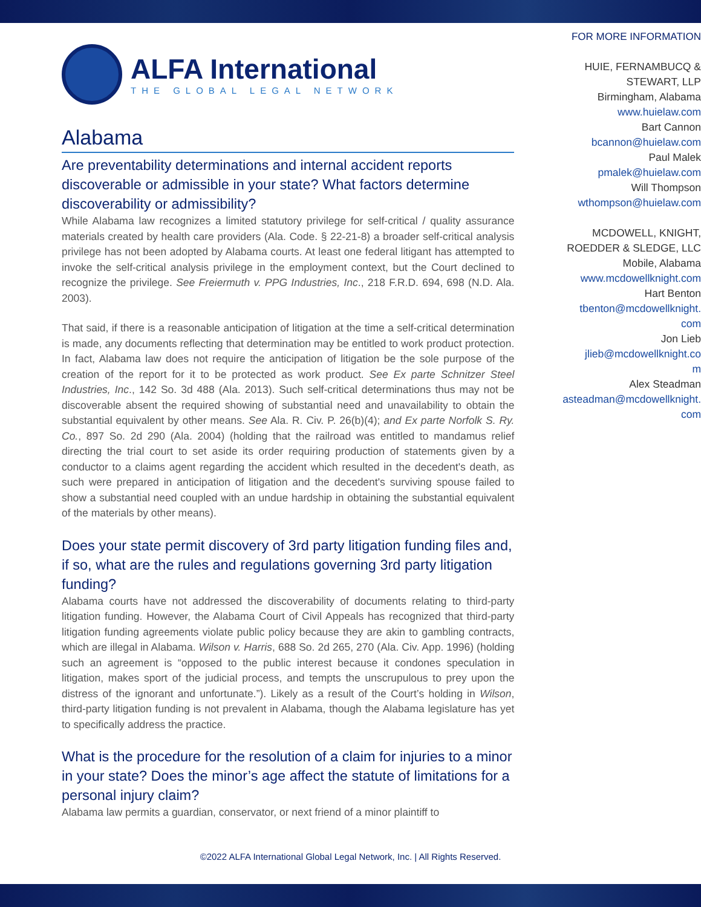ALFA International
THE GLOBAL LEGAL NETWORK
Alabama
Are preventability determinations and internal accident reports discoverable or admissible in your state? What factors determine discoverability or admissibility?
While Alabama law recognizes a limited statutory privilege for self-critical / quality assurance materials created by health care providers (Ala. Code. § 22-21-8) a broader self-critical analysis privilege has not been adopted by Alabama courts. At least one federal litigant has attempted to invoke the self-critical analysis privilege in the employment context, but the Court declined to recognize the privilege. See Freiermuth v. PPG Industries, Inc., 218 F.R.D. 694, 698 (N.D. Ala. 2003).
That said, if there is a reasonable anticipation of litigation at the time a self-critical determination is made, any documents reflecting that determination may be entitled to work product protection. In fact, Alabama law does not require the anticipation of litigation be the sole purpose of the creation of the report for it to be protected as work product. See Ex parte Schnitzer Steel Industries, Inc., 142 So. 3d 488 (Ala. 2013). Such self-critical determinations thus may not be discoverable absent the required showing of substantial need and unavailability to obtain the substantial equivalent by other means. See Ala. R. Civ. P. 26(b)(4); and Ex parte Norfolk S. Ry. Co., 897 So. 2d 290 (Ala. 2004) (holding that the railroad was entitled to mandamus relief directing the trial court to set aside its order requiring production of statements given by a conductor to a claims agent regarding the accident which resulted in the decedent's death, as such were prepared in anticipation of litigation and the decedent's surviving spouse failed to show a substantial need coupled with an undue hardship in obtaining the substantial equivalent of the materials by other means).
Does your state permit discovery of 3rd party litigation funding files and, if so, what are the rules and regulations governing 3rd party litigation funding?
Alabama courts have not addressed the discoverability of documents relating to third-party litigation funding. However, the Alabama Court of Civil Appeals has recognized that third-party litigation funding agreements violate public policy because they are akin to gambling contracts, which are illegal in Alabama. Wilson v. Harris, 688 So. 2d 265, 270 (Ala. Civ. App. 1996) (holding such an agreement is “opposed to the public interest because it condones speculation in litigation, makes sport of the judicial process, and tempts the unscrupulous to prey upon the distress of the ignorant and unfortunate.”). Likely as a result of the Court’s holding in Wilson, third-party litigation funding is not prevalent in Alabama, though the Alabama legislature has yet to specifically address the practice.
What is the procedure for the resolution of a claim for injuries to a minor in your state? Does the minor’s age affect the statute of limitations for a personal injury claim?
Alabama law permits a guardian, conservator, or next friend of a minor plaintiff to
FOR MORE INFORMATION
HUIE, FERNAMBUCQ &
STEWART, LLP
Birmingham, Alabama
www.huielaw.com
Bart Cannon
bcannon@huielaw.com
Paul Malek
pmalek@huielaw.com
Will Thompson
wthompson@huielaw.com
MCDOWELL, KNIGHT,
ROEDDER & SLEDGE, LLC
Mobile, Alabama
www.mcdowellknight.com
Hart Benton
tbenton@mcdowellknight.
com
Jon Lieb
jlieb@mcdowellknight.co
m
Alex Steadman
asteadman@mcdowellknight.
com
©2022 ALFA International Global Legal Network, Inc. | All Rights Reserved.